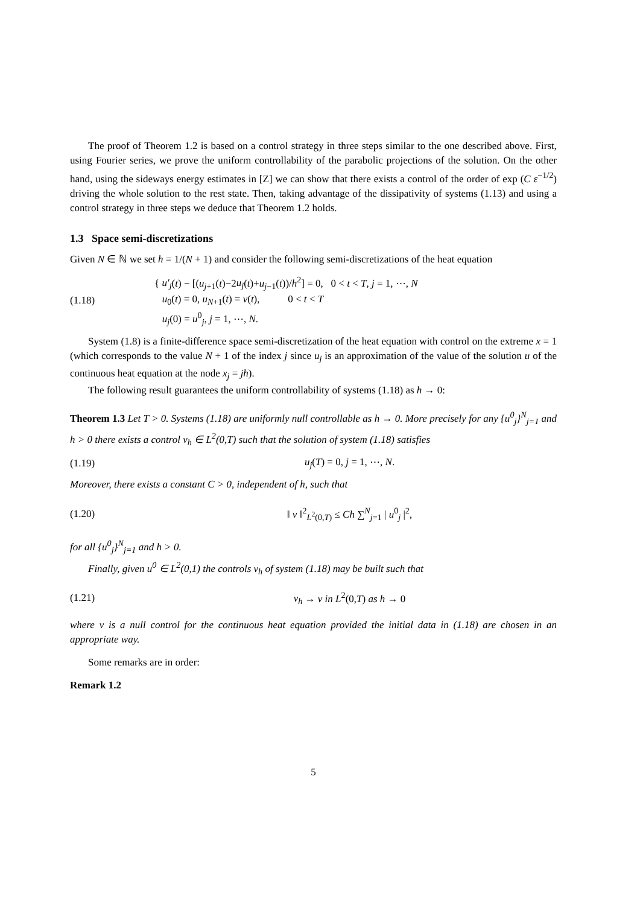The proof of Theorem 1.2 is based on a control strategy in three steps similar to the one described above. First, using Fourier series, we prove the uniform controllability of the parabolic projections of the solution. On the other hand, using the sideways energy estimates in [Z] we can show that there exists a control of the order of exp (C ε<sup>−1/2</sup>) driving the whole solution to the rest state. Then, taking advantage of the dissipativity of systems (1.13) and using a control strategy in three steps we deduce that Theorem 1.2 holds.
1.3 Space semi-discretizations
Given N ∈ ℕ we set h = 1/(N + 1) and consider the following semi-discretizations of the heat equation
(1.18) { u′<sub>j</sub>(t) − [(u<sub>j+1</sub>(t)−2u<sub>j</sub>(t)+u<sub>j−1</sub>(t))/h<sup>2</sup>] = 0, 0 < t < T, j = 1, ⋯, N
u<sub>0</sub>(t) = 0, u<sub>N+1</sub>(t) = v(t), 0 < t < T
u<sub>j</sub>(0) = u<sup>0</sup><sub>j</sub>, j = 1, ⋯, N.
System (1.8) is a finite-difference space semi-discretization of the heat equation with control on the extreme x = 1 (which corresponds to the value N + 1 of the index j since u<sub>j</sub> is an approximation of the value of the solution u of the continuous heat equation at the node x<sub>j</sub> = jh).
The following result guarantees the uniform controllability of systems (1.18) as h → 0:
Theorem 1.3 Let T > 0. Systems (1.18) are uniformly null controllable as h → 0. More precisely for any {u<sup>0</sup><sub>j</sub>}<sup>N</sup><sub>j=1</sub> and h > 0 there exists a control v<sub>h</sub> ∈ L<sup>2</sup>(0,T) such that the solution of system (1.18) satisfies
(1.19) u<sub>j</sub>(T) = 0, j = 1, ⋯, N.
Moreover, there exists a constant C > 0, independent of h, such that
(1.20) ‖ v ‖<sup>2</sup><sub>L<sup>2</sup>(0,T)</sub> ≤ Ch ∑<sup>N</sup><sub>j=1</sub> | u<sup>0</sup><sub>j</sub> |<sup>2</sup>,
for all {u<sup>0</sup><sub>j</sub>}<sup>N</sup><sub>j=1</sub> and h > 0.
Finally, given u<sup>0</sup> ∈ L<sup>2</sup>(0,1) the controls v<sub>h</sub> of system (1.18) may be built such that
(1.21) v<sub>h</sub> → v in L<sup>2</sup>(0,T) as h → 0
where v is a null control for the continuous heat equation provided the initial data in (1.18) are chosen in an appropriate way.
Some remarks are in order:
Remark 1.2
5